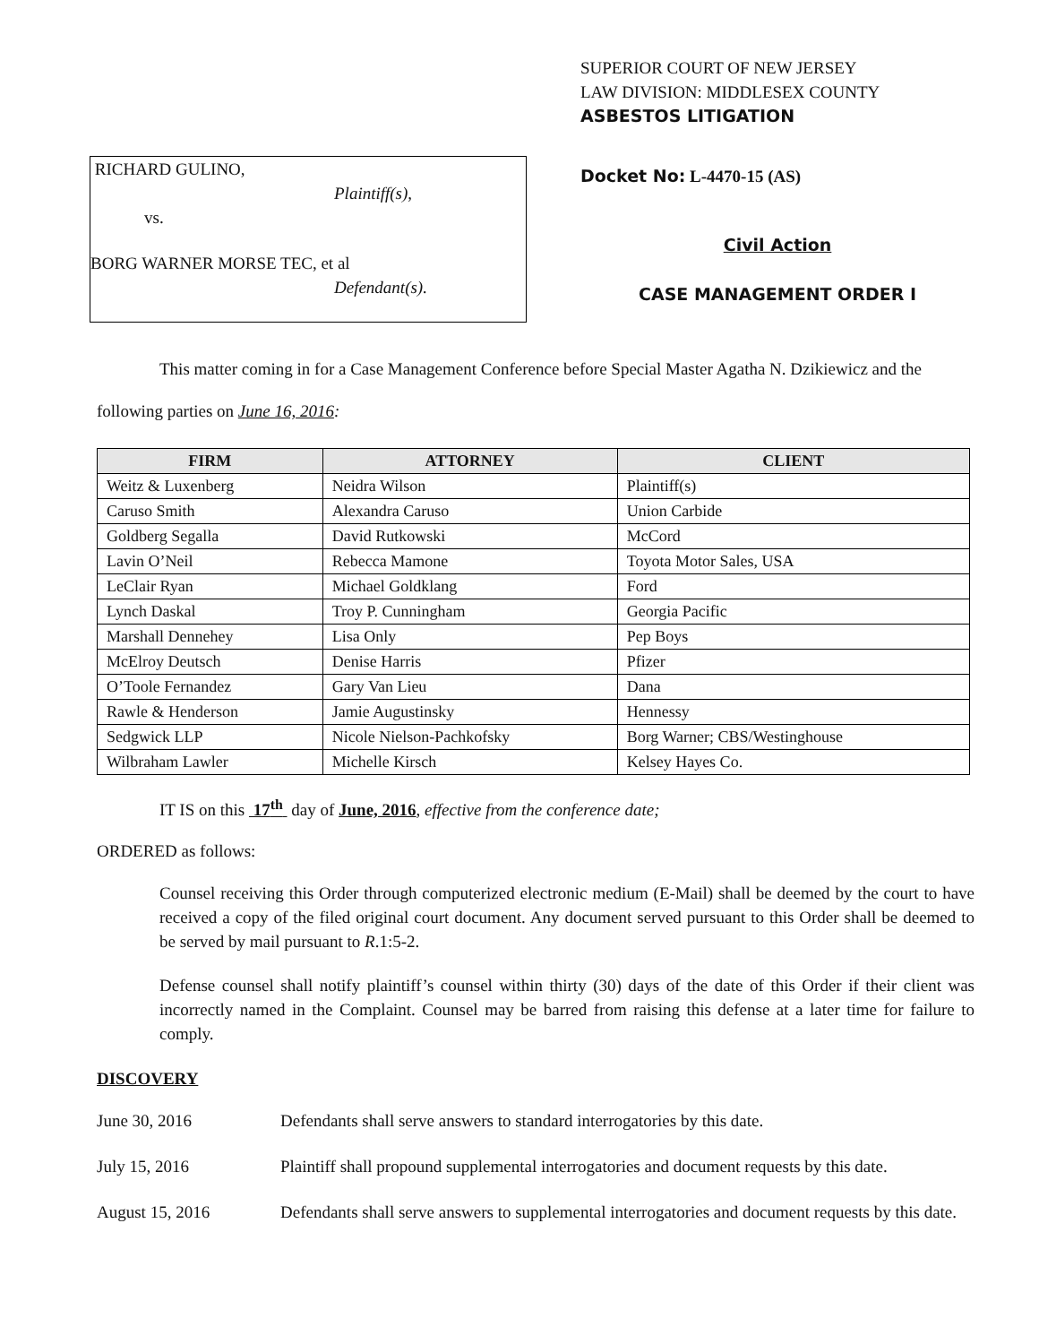RICHARD GULINO,
Plaintiff(s),
vs.
BORG WARNER MORSE TEC, et al
Defendant(s).
SUPERIOR COURT OF NEW JERSEY
LAW DIVISION: MIDDLESEX COUNTY
ASBESTOS LITIGATION
Docket No: L-4470-15 (AS)
Civil Action
CASE MANAGEMENT ORDER I
This matter coming in for a Case Management Conference before Special Master Agatha N. Dzikiewicz and the following parties on June 16, 2016:
| FIRM | ATTORNEY | CLIENT |
| --- | --- | --- |
| Weitz & Luxenberg | Neidra Wilson | Plaintiff(s) |
| Caruso Smith | Alexandra Caruso | Union Carbide |
| Goldberg Segalla | David Rutkowski | McCord |
| Lavin O’Neil | Rebecca Mamone | Toyota Motor Sales, USA |
| LeClair Ryan | Michael Goldklang | Ford |
| Lynch Daskal | Troy P. Cunningham | Georgia Pacific |
| Marshall Dennehey | Lisa Only | Pep Boys |
| McElroy Deutsch | Denise Harris | Pfizer |
| O’Toole Fernandez | Gary Van Lieu | Dana |
| Rawle & Henderson | Jamie Augustinsky | Hennessy |
| Sedgwick LLP | Nicole Nielson-Pachkofsky | Borg Warner; CBS/Westinghouse |
| Wilbraham Lawler | Michelle Kirsch | Kelsey Hayes Co. |
IT IS on this 17<sup>th</sup> day of June, 2016, effective from the conference date;
ORDERED as follows:
Counsel receiving this Order through computerized electronic medium (E-Mail) shall be deemed by the court to have received a copy of the filed original court document. Any document served pursuant to this Order shall be deemed to be served by mail pursuant to R.1:5-2.
Defense counsel shall notify plaintiff’s counsel within thirty (30) days of the date of this Order if their client was incorrectly named in the Complaint. Counsel may be barred from raising this defense at a later time for failure to comply.
DISCOVERY
June 30, 2016 Defendants shall serve answers to standard interrogatories by this date.
July 15, 2016 Plaintiff shall propound supplemental interrogatories and document requests by this date.
August 15, 2016 Defendants shall serve answers to supplemental interrogatories and document requests by this date.